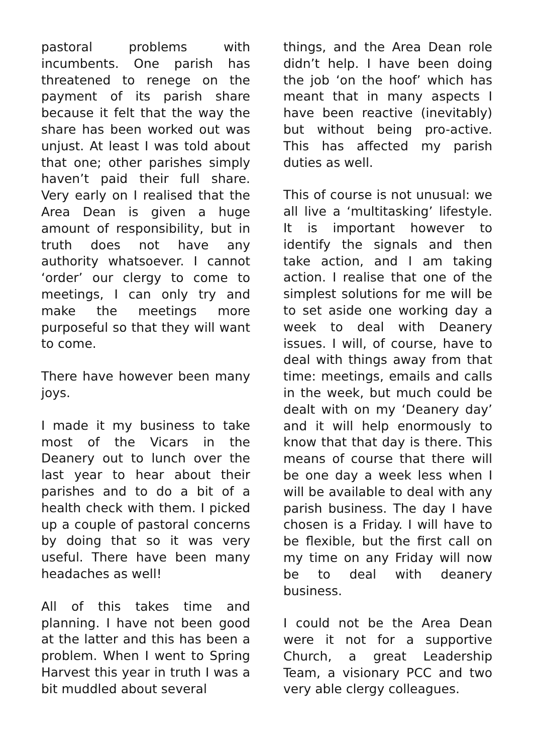pastoral problems with incumbents. One parish has threatened to renege on the payment of its parish share because it felt that the way the share has been worked out was unjust. At least I was told about that one; other parishes simply haven’t paid their full share. Very early on I realised that the Area Dean is given a huge amount of responsibility, but in truth does not have any authority whatsoever. I cannot ‘order’ our clergy to come to meetings, I can only try and make the meetings more purposeful so that they will want to come.
There have however been many joys.
I made it my business to take most of the Vicars in the Deanery out to lunch over the last year to hear about their parishes and to do a bit of a health check with them. I picked up a couple of pastoral concerns by doing that so it was very useful. There have been many headaches as well!
All of this takes time and planning. I have not been good at the latter and this has been a problem. When I went to Spring Harvest this year in truth I was a bit muddled about several
things, and the Area Dean role didn’t help. I have been doing the job ‘on the hoof’ which has meant that in many aspects I have been reactive (inevitably) but without being pro-active. This has affected my parish duties as well.
This of course is not unusual: we all live a ‘multitasking’ lifestyle. It is important however to identify the signals and then take action, and I am taking action. I realise that one of the simplest solutions for me will be to set aside one working day a week to deal with Deanery issues. I will, of course, have to deal with things away from that time: meetings, emails and calls in the week, but much could be dealt with on my ‘Deanery day’ and it will help enormously to know that that day is there. This means of course that there will be one day a week less when I will be available to deal with any parish business. The day I have chosen is a Friday. I will have to be flexible, but the first call on my time on any Friday will now be to deal with deanery business.
I could not be the Area Dean were it not for a supportive Church, a great Leadership Team, a visionary PCC and two very able clergy colleagues.